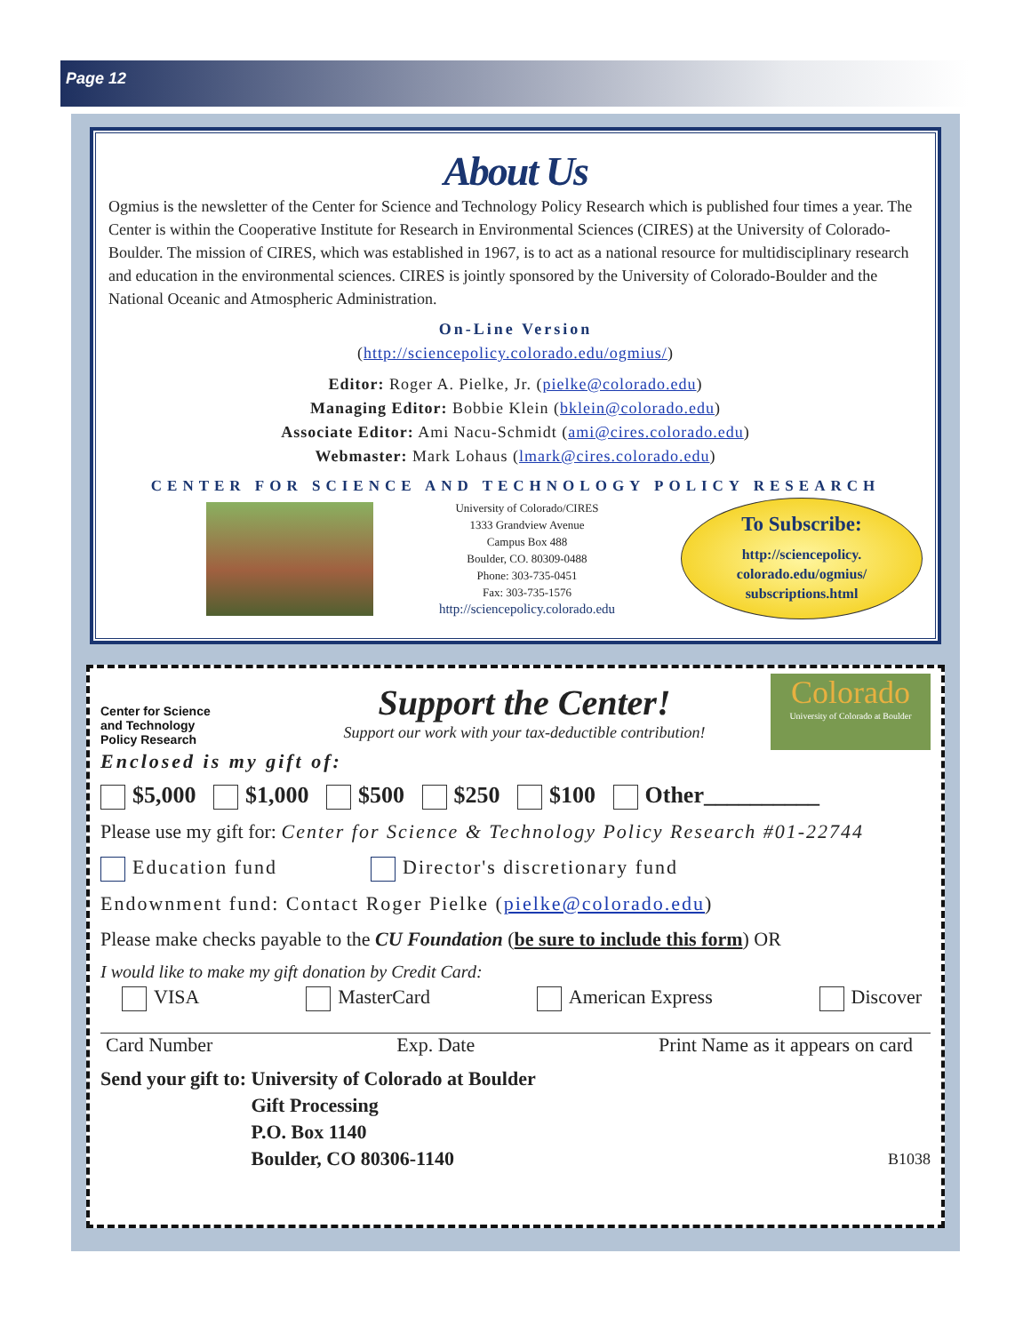Page 12
About Us
Ogmius is the newsletter of the Center for Science and Technology Policy Research which is published four times a year. The Center is within the Cooperative Institute for Research in Environmental Sciences (CIRES) at the University of Colorado-Boulder. The mission of CIRES, which was established in 1967, is to act as a national resource for multidisciplinary research and education in the environmental sciences. CIRES is jointly sponsored by the University of Colorado-Boulder and the National Oceanic and Atmospheric Administration.
On-Line Version
(http://sciencepolicy.colorado.edu/ogmius/)
Editor: Roger A. Pielke, Jr. (pielke@colorado.edu)
Managing Editor: Bobbie Klein (bklein@colorado.edu)
Associate Editor: Ami Nacu-Schmidt (ami@cires.colorado.edu)
Webmaster: Mark Lohaus (lmark@cires.colorado.edu)
CENTER FOR SCIENCE AND TECHNOLOGY POLICY RESEARCH
University of Colorado/CIRES
1333 Grandview Avenue
Campus Box 488
Boulder, CO. 80309-0488
Phone: 303-735-0451
Fax: 303-735-1576
http://sciencepolicy.colorado.edu
To Subscribe:
http://sciencepolicy.
colorado.edu/ogmius/
subscriptions.html
Center for Science
and Technology
Policy Research
Support the Center!
Support our work with your tax-deductible contribution!
Colorado
University of Colorado at Boulder
Enclosed is my gift of:
$5,000 $1,000 $500 $250 $100 Other__________
Please use my gift for: Center for Science & Technology Policy Research #01-22744
Education fund Director's discretionary fund
Endownment fund: Contact Roger Pielke (pielke@colorado.edu)
Please make checks payable to the CU Foundation (be sure to include this form) OR
I would like to make my gift donation by Credit Card:
VISA MasterCard American Express Discover
Card Number Exp. Date Print Name as it appears on card
Send your gift to: University of Colorado at Boulder
Gift Processing
P.O. Box 1140
Boulder, CO 80306-1140
B1038